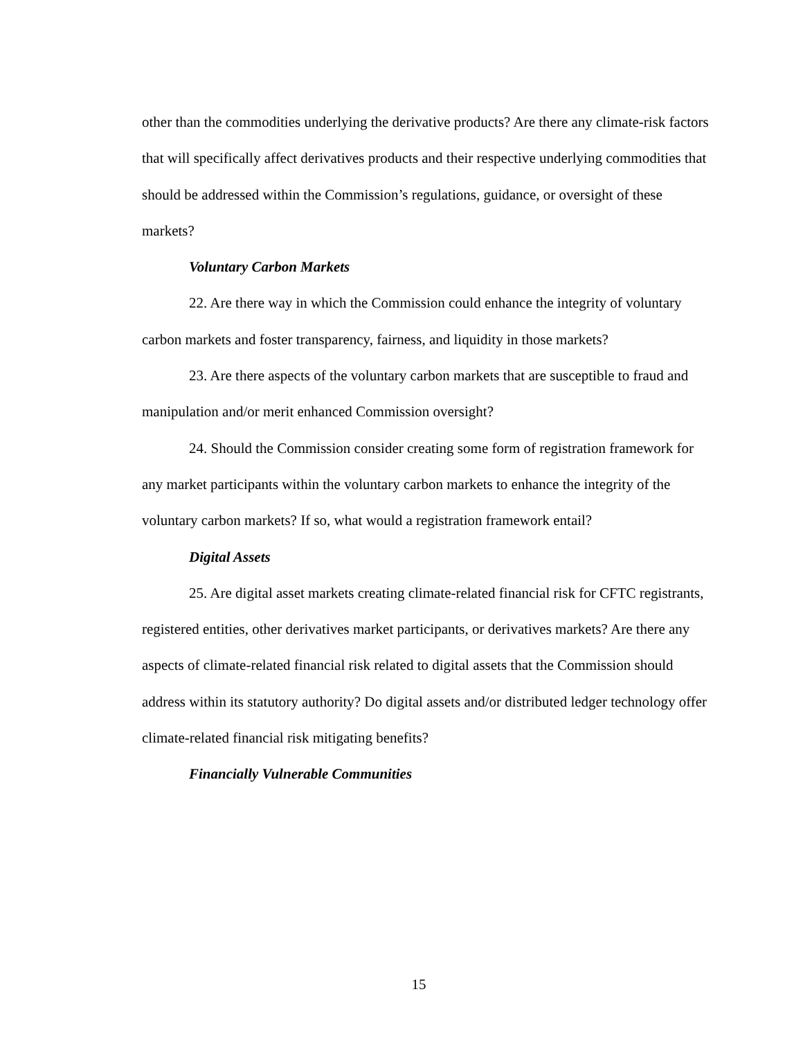other than the commodities underlying the derivative products? Are there any climate-risk factors that will specifically affect derivatives products and their respective underlying commodities that should be addressed within the Commission’s regulations, guidance, or oversight of these markets?
Voluntary Carbon Markets
22. Are there way in which the Commission could enhance the integrity of voluntary carbon markets and foster transparency, fairness, and liquidity in those markets?
23. Are there aspects of the voluntary carbon markets that are susceptible to fraud and manipulation and/or merit enhanced Commission oversight?
24. Should the Commission consider creating some form of registration framework for any market participants within the voluntary carbon markets to enhance the integrity of the voluntary carbon markets? If so, what would a registration framework entail?
Digital Assets
25. Are digital asset markets creating climate-related financial risk for CFTC registrants, registered entities, other derivatives market participants, or derivatives markets? Are there any aspects of climate-related financial risk related to digital assets that the Commission should address within its statutory authority? Do digital assets and/or distributed ledger technology offer climate-related financial risk mitigating benefits?
Financially Vulnerable Communities
15